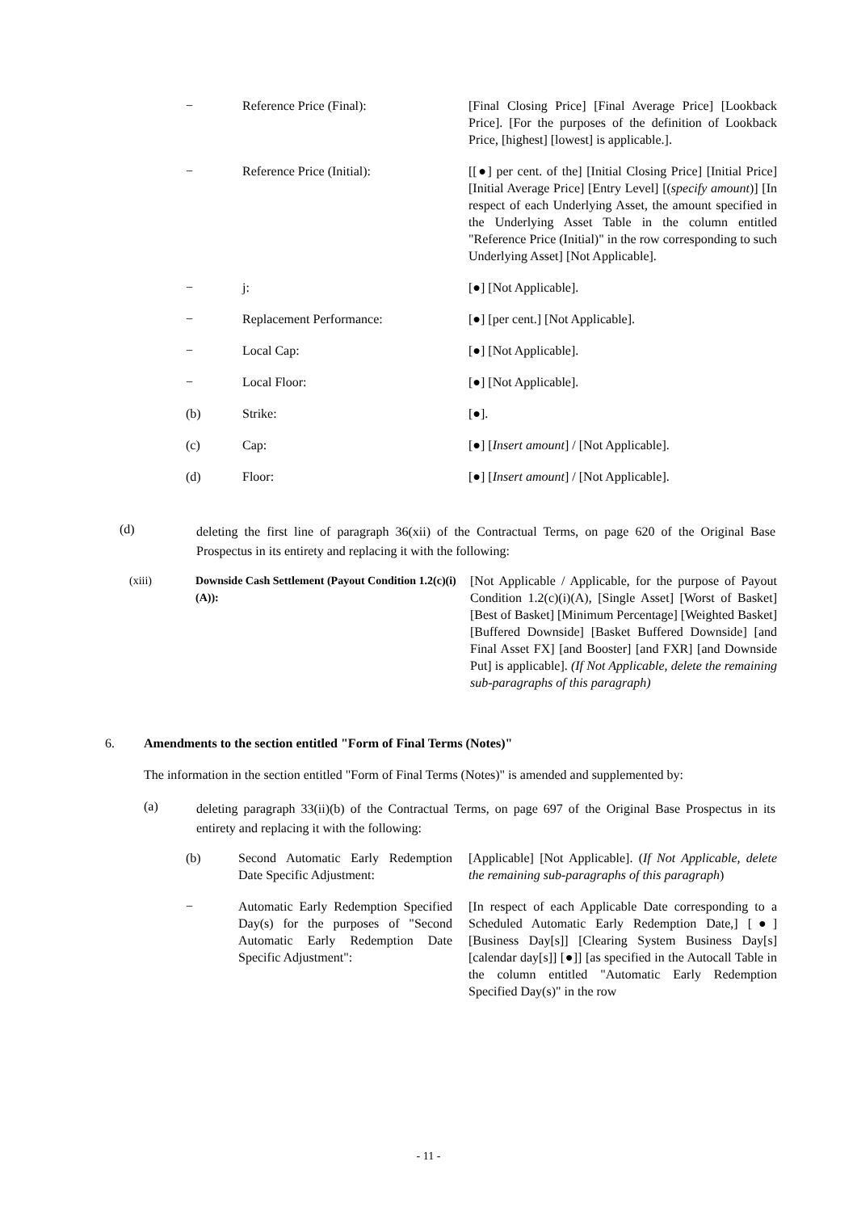| − | Reference Price (Final): | [Final Closing Price] [Final Average Price] [Lookback Price]. [For the purposes of the definition of Lookback Price, [highest] [lowest] is applicable.]. |
| − | Reference Price (Initial): | [[●] per cent. of the] [Initial Closing Price] [Initial Price] [Initial Average Price] [Entry Level] [( specify amount )] [In respect of each Underlying Asset, the amount specified in the Underlying Asset Table in the column entitled "Reference Price (Initial)" in the row corresponding to such Underlying Asset] [Not Applicable]. |
| − | j: | [●] [Not Applicable]. |
| − | Replacement Performance: | [●] [per cent.] [Not Applicable]. |
| − | Local Cap: | [●] [Not Applicable]. |
| − | Local Floor: | [●] [Not Applicable]. |
| (b) | Strike: | [●]. |
| (c) | Cap: | [●] [ Insert amount ] / [Not Applicable]. |
| (d) | Floor: | [●] [ Insert amount ] / [Not Applicable]. |
(d)
deleting the first line of paragraph 36(xii) of the Contractual Terms, on page 620 of the Original Base Prospectus in its entirety and replacing it with the following:
| (xiii) | Downside Cash Settlement (Payout Condition 1.2(c)(i)(A)): | [Not Applicable / Applicable, for the purpose of Payout Condition 1.2(c)(i)(A), [Single Asset] [Worst of Basket] [Best of Basket] [Minimum Percentage] [Weighted Basket] [Buffered Downside] [Basket Buffered Downside] [and Final Asset FX] [and Booster] [and FXR] [and Downside Put] is applicable]. (If Not Applicable, delete the remaining sub-paragraphs of this paragraph) |
6. Amendments to the section entitled "Form of Final Terms (Notes)"
The information in the section entitled "Form of Final Terms (Notes)" is amended and supplemented by:
(a)
deleting paragraph 33(ii)(b) of the Contractual Terms, on page 697 of the Original Base Prospectus in its entirety and replacing it with the following:
| (b) | Second Automatic Early Redemption Date Specific Adjustment: | [Applicable] [Not Applicable]. ( If Not Applicable, delete the remaining sub-paragraphs of this paragraph ) |
| − | Automatic Early Redemption Specified Day(s) for the purposes of "Second Automatic Early Redemption Date Specific Adjustment": | [In respect of each Applicable Date corresponding to a Scheduled Automatic Early Redemption Date,] [●] [Business Day[s]] [Clearing System Business Day[s] [calendar day[s]] [●]] [as specified in the Autocall Table in the column entitled "Automatic Early Redemption Specified Day(s)" in the row |
- 11 -